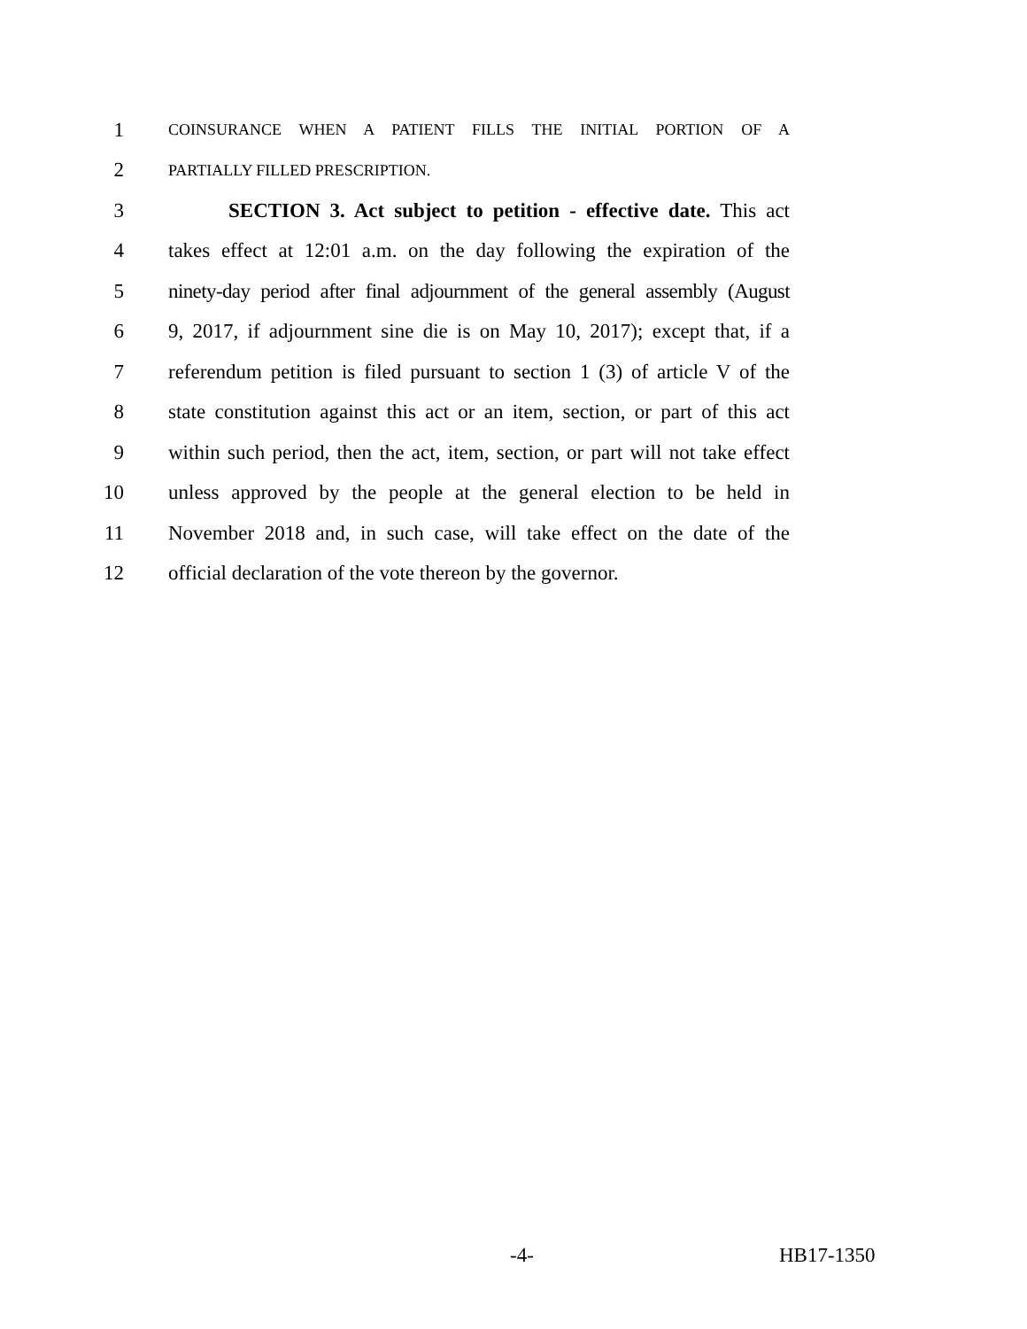1
COINSURANCE WHEN A PATIENT FILLS THE INITIAL PORTION OF A
2
PARTIALLY FILLED PRESCRIPTION.
3 SECTION 3. Act subject to petition - effective date. This act
4 takes effect at 12:01 a.m. on the day following the expiration of the
5 ninety-day period after final adjournment of the general assembly (August
6 9, 2017, if adjournment sine die is on May 10, 2017); except that, if a
7 referendum petition is filed pursuant to section 1 (3) of article V of the
8 state constitution against this act or an item, section, or part of this act
9 within such period, then the act, item, section, or part will not take effect
10 unless approved by the people at the general election to be held in
11 November 2018 and, in such case, will take effect on the date of the
12 official declaration of the vote thereon by the governor.
-4- HB17-1350